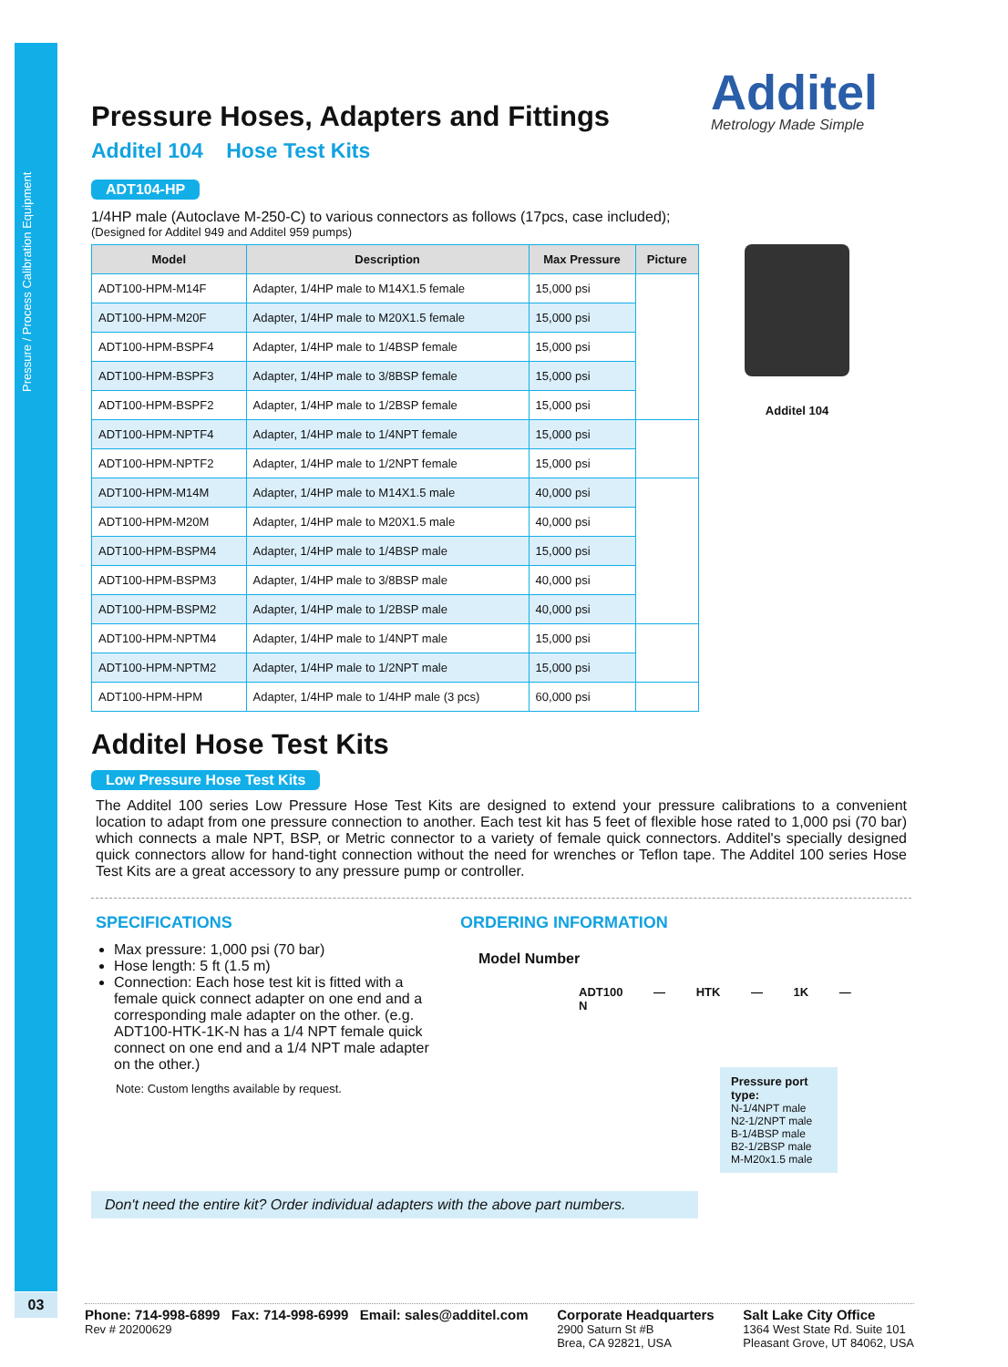Pressure / Process Calibration Equipment
03
Additel
Metrology Made Simple
Pressure Hoses, Adapters and Fittings
Additel 104 Hose Test Kits
ADT104-HP
1/4HP male (Autoclave M-250-C) to various connectors as follows (17pcs, case included);
(Designed for Additel 949 and Additel 959 pumps)
| Model | Description | Max Pressure | Picture |
| --- | --- | --- | --- |
| ADT100-HPM-M14F | Adapter, 1/4HP male to M14X1.5 female | 15,000 psi | |
| ADT100-HPM-M20F | Adapter, 1/4HP male to M20X1.5 female | 15,000 psi | |
| ADT100-HPM-BSPF4 | Adapter, 1/4HP male to 1/4BSP female | 15,000 psi | |
| ADT100-HPM-BSPF3 | Adapter, 1/4HP male to 3/8BSP female | 15,000 psi | |
| ADT100-HPM-BSPF2 | Adapter, 1/4HP male to 1/2BSP female | 15,000 psi | |
| ADT100-HPM-NPTF4 | Adapter, 1/4HP male to 1/4NPT female | 15,000 psi | |
| ADT100-HPM-NPTF2 | Adapter, 1/4HP male to 1/2NPT female | 15,000 psi | |
| ADT100-HPM-M14M | Adapter, 1/4HP male to M14X1.5 male | 40,000 psi | |
| ADT100-HPM-M20M | Adapter, 1/4HP male to M20X1.5 male | 40,000 psi | |
| ADT100-HPM-BSPM4 | Adapter, 1/4HP male to 1/4BSP male | 15,000 psi | |
| ADT100-HPM-BSPM3 | Adapter, 1/4HP male to 3/8BSP male | 40,000 psi | |
| ADT100-HPM-BSPM2 | Adapter, 1/4HP male to 1/2BSP male | 40,000 psi | |
| ADT100-HPM-NPTM4 | Adapter, 1/4HP male to 1/4NPT male | 15,000 psi | |
| ADT100-HPM-NPTM2 | Adapter, 1/4HP male to 1/2NPT male | 15,000 psi | |
| ADT100-HPM-HPM | Adapter, 1/4HP male to 1/4HP male (3 pcs) | 60,000 psi | |
Additel 104
Additel Hose Test Kits
Low Pressure Hose Test Kits
The Additel 100 series Low Pressure Hose Test Kits are designed to extend your pressure calibrations to a convenient location to adapt from one pressure connection to another. Each test kit has 5 feet of flexible hose rated to 1,000 psi (70 bar) which connects a male NPT, BSP, or Metric connector to a variety of female quick connectors. Additel's specially designed quick connectors allow for hand-tight connection without the need for wrenches or Teflon tape. The Additel 100 series Hose Test Kits are a great accessory to any pressure pump or controller.
SPECIFICATIONS
Max pressure: 1,000 psi (70 bar)
Hose length: 5 ft (1.5 m)
Connection: Each hose test kit is fitted with a female quick connect adapter on one end and a corresponding male adapter on the other. (e.g. ADT100-HTK-1K-N has a 1/4 NPT female quick connect on one end and a 1/4 NPT male adapter on the other.)
Note: Custom lengths available by request.
ORDERING INFORMATION
Model Number
ADT100 — HTK — 1K — N
Pressure port type:
N-1/4NPT male
N2-1/2NPT male
B-1/4BSP male
B2-1/2BSP male
M-M20x1.5 male
Don't need the entire kit? Order individual adapters with the above part numbers.
Phone: 714-998-6899 Fax: 714-998-6999 Email: sales@additel.com
Rev # 20200629
Corporate Headquarters
2900 Saturn St #B
Brea, CA 92821, USA
Salt Lake City Office
1364 West State Rd. Suite 101
Pleasant Grove, UT 84062, USA